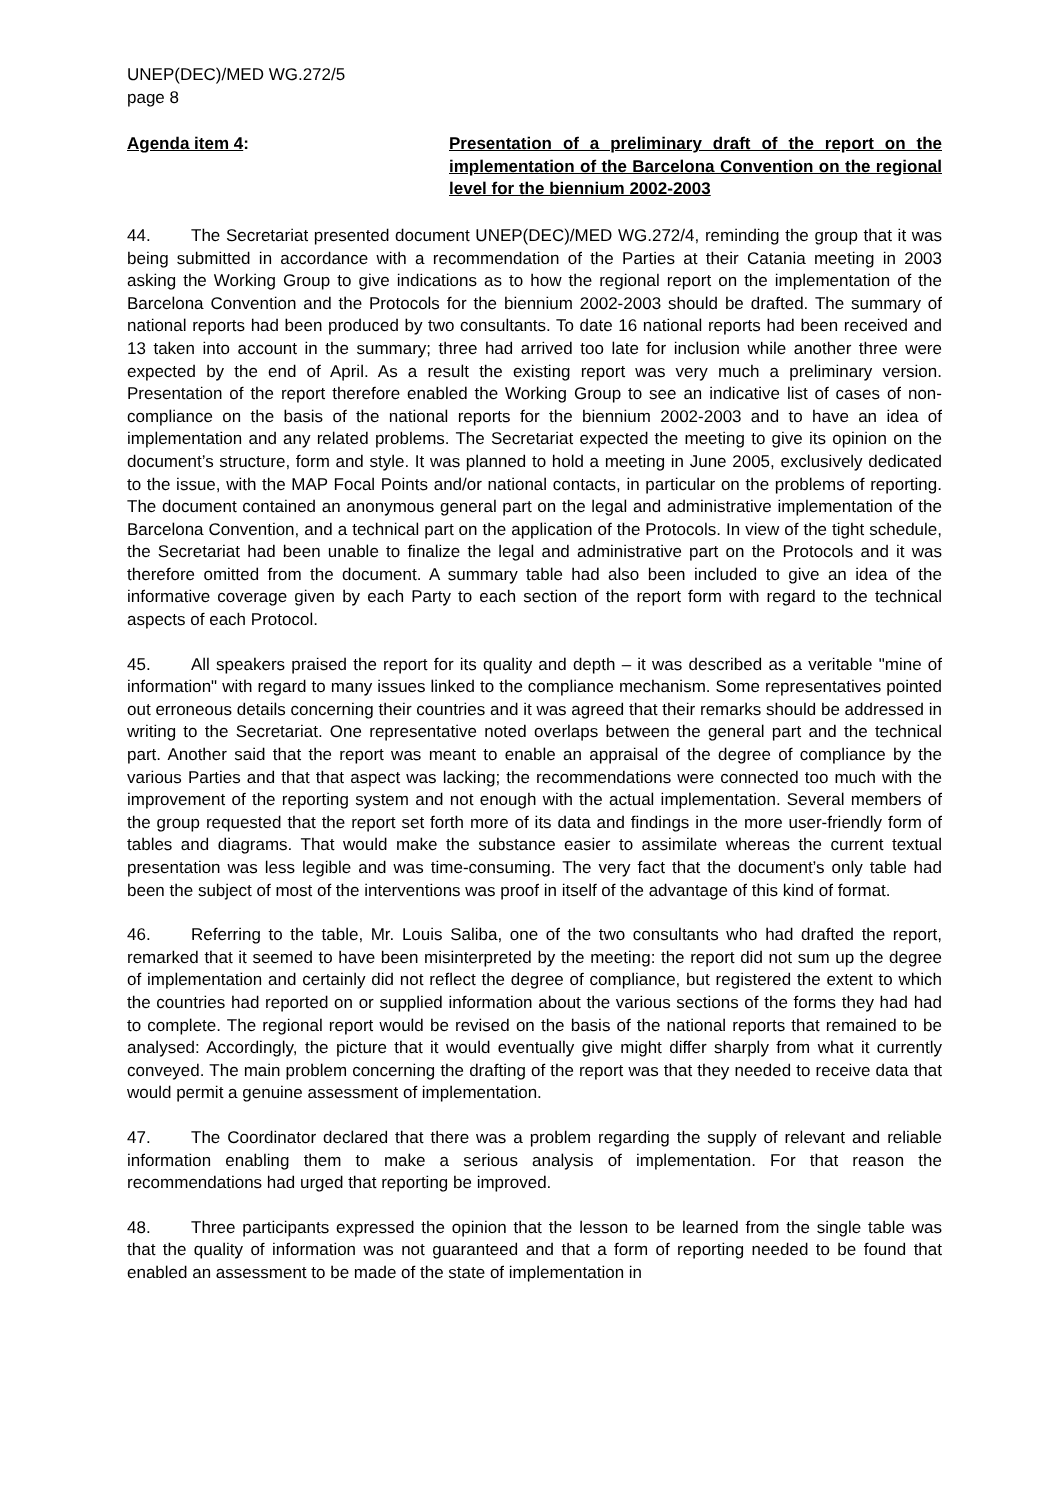UNEP(DEC)/MED WG.272/5
page 8
Agenda item 4: Presentation of a preliminary draft of the report on the implementation of the Barcelona Convention on the regional level for the biennium 2002-2003
44. The Secretariat presented document UNEP(DEC)/MED WG.272/4, reminding the group that it was being submitted in accordance with a recommendation of the Parties at their Catania meeting in 2003 asking the Working Group to give indications as to how the regional report on the implementation of the Barcelona Convention and the Protocols for the biennium 2002-2003 should be drafted. The summary of national reports had been produced by two consultants. To date 16 national reports had been received and 13 taken into account in the summary; three had arrived too late for inclusion while another three were expected by the end of April. As a result the existing report was very much a preliminary version. Presentation of the report therefore enabled the Working Group to see an indicative list of cases of non-compliance on the basis of the national reports for the biennium 2002-2003 and to have an idea of implementation and any related problems. The Secretariat expected the meeting to give its opinion on the document’s structure, form and style. It was planned to hold a meeting in June 2005, exclusively dedicated to the issue, with the MAP Focal Points and/or national contacts, in particular on the problems of reporting. The document contained an anonymous general part on the legal and administrative implementation of the Barcelona Convention, and a technical part on the application of the Protocols. In view of the tight schedule, the Secretariat had been unable to finalize the legal and administrative part on the Protocols and it was therefore omitted from the document. A summary table had also been included to give an idea of the informative coverage given by each Party to each section of the report form with regard to the technical aspects of each Protocol.
45. All speakers praised the report for its quality and depth – it was described as a veritable "mine of information" with regard to many issues linked to the compliance mechanism. Some representatives pointed out erroneous details concerning their countries and it was agreed that their remarks should be addressed in writing to the Secretariat. One representative noted overlaps between the general part and the technical part. Another said that the report was meant to enable an appraisal of the degree of compliance by the various Parties and that that aspect was lacking; the recommendations were connected too much with the improvement of the reporting system and not enough with the actual implementation. Several members of the group requested that the report set forth more of its data and findings in the more user-friendly form of tables and diagrams. That would make the substance easier to assimilate whereas the current textual presentation was less legible and was time-consuming. The very fact that the document’s only table had been the subject of most of the interventions was proof in itself of the advantage of this kind of format.
46. Referring to the table, Mr. Louis Saliba, one of the two consultants who had drafted the report, remarked that it seemed to have been misinterpreted by the meeting: the report did not sum up the degree of implementation and certainly did not reflect the degree of compliance, but registered the extent to which the countries had reported on or supplied information about the various sections of the forms they had had to complete. The regional report would be revised on the basis of the national reports that remained to be analysed: Accordingly, the picture that it would eventually give might differ sharply from what it currently conveyed. The main problem concerning the drafting of the report was that they needed to receive data that would permit a genuine assessment of implementation.
47. The Coordinator declared that there was a problem regarding the supply of relevant and reliable information enabling them to make a serious analysis of implementation. For that reason the recommendations had urged that reporting be improved.
48. Three participants expressed the opinion that the lesson to be learned from the single table was that the quality of information was not guaranteed and that a form of reporting needed to be found that enabled an assessment to be made of the state of implementation in